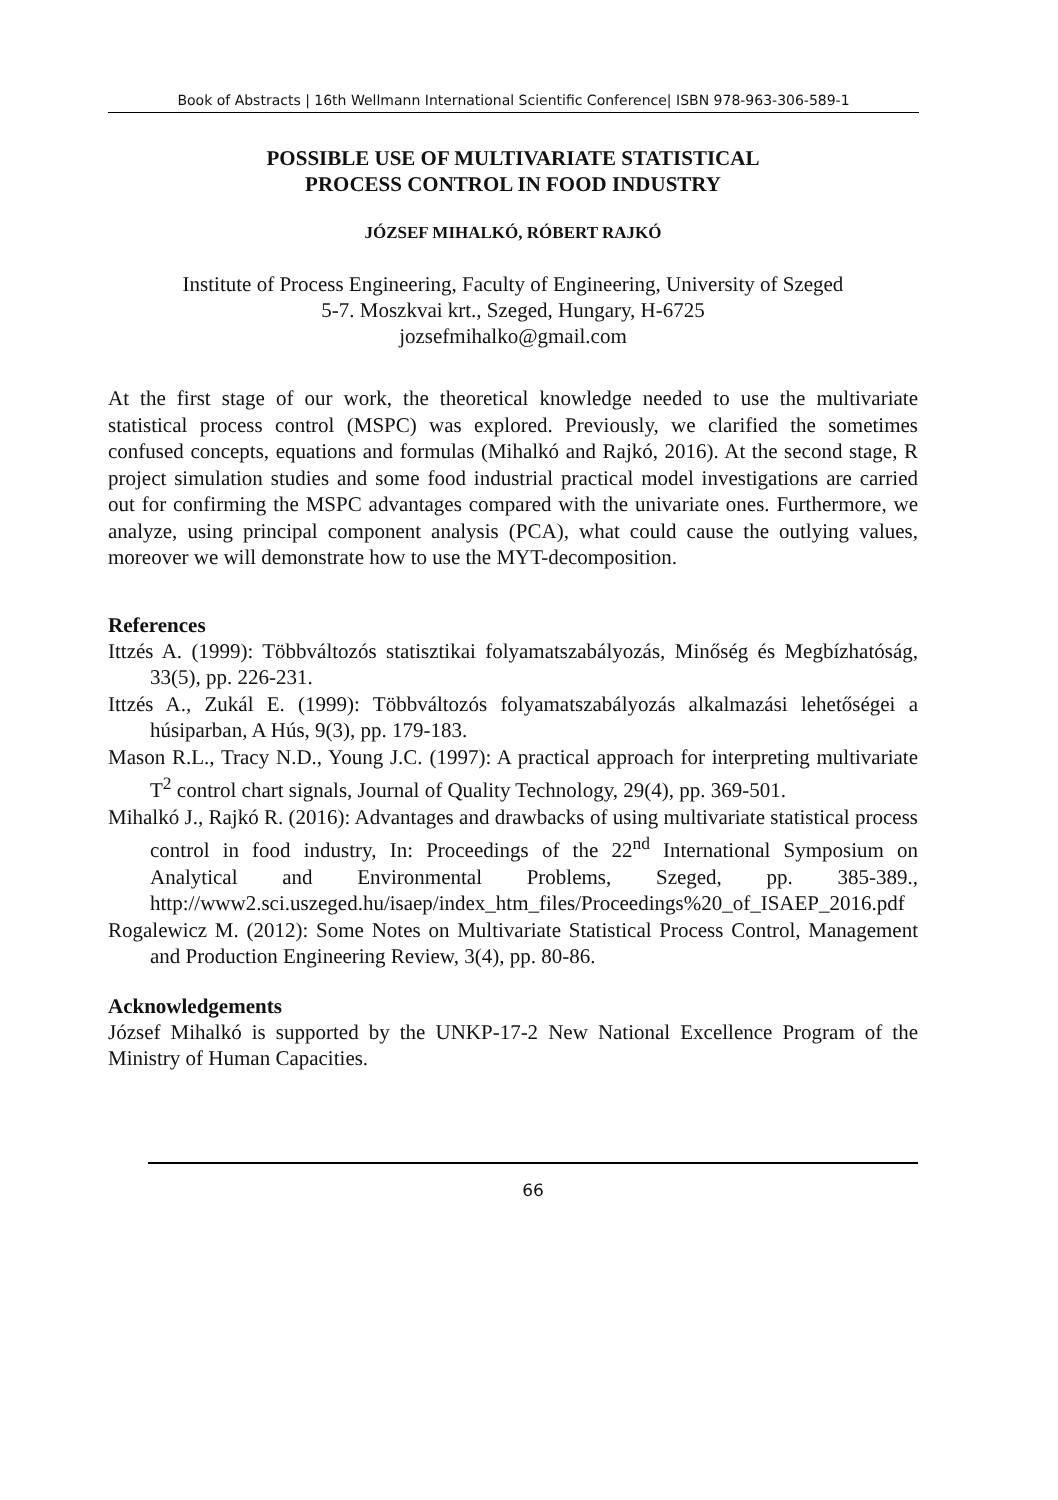Book of Abstracts | 16th Wellmann International Scientific Conference| ISBN 978-963-306-589-1
POSSIBLE USE OF MULTIVARIATE STATISTICAL
PROCESS CONTROL IN FOOD INDUSTRY
JÓZSEF MIHALKÓ, RÓBERT RAJKÓ
Institute of Process Engineering, Faculty of Engineering, University of Szeged
5-7. Moszkvai krt., Szeged, Hungary, H-6725
jozsefmihalko@gmail.com
At the first stage of our work, the theoretical knowledge needed to use the multivariate statistical process control (MSPC) was explored. Previously, we clarified the sometimes confused concepts, equations and formulas (Mihalkó and Rajkó, 2016). At the second stage, R project simulation studies and some food industrial practical model investigations are carried out for confirming the MSPC advantages compared with the univariate ones. Furthermore, we analyze, using principal component analysis (PCA), what could cause the outlying values, moreover we will demonstrate how to use the MYT-decomposition.
References
Ittzés A. (1999): Többváltozós statisztikai folyamatszabályozás, Minőség és Megbízhatóság, 33(5), pp. 226-231.
Ittzés A., Zukál E. (1999): Többváltozós folyamatszabályozás alkalmazási lehetőségei a húsiparban, A Hús, 9(3), pp. 179-183.
Mason R.L., Tracy N.D., Young J.C. (1997): A practical approach for interpreting multivariate T<sup>2</sup> control chart signals, Journal of Quality Technology, 29(4), pp. 369-501.
Mihalkó J., Rajkó R. (2016): Advantages and drawbacks of using multivariate statistical process control in food industry, In: Proceedings of the 22<sup>nd</sup> International Symposium on Analytical and Environmental Problems, Szeged, pp. 385-389., http://www2.sci.uszeged.hu/isaep/index_htm_files/Proceedings%20_of_ISAEP_2016.pdf
Rogalewicz M. (2012): Some Notes on Multivariate Statistical Process Control, Management and Production Engineering Review, 3(4), pp. 80-86.
Acknowledgements
József Mihalkó is supported by the UNKP-17-2 New National Excellence Program of the Ministry of Human Capacities.
66